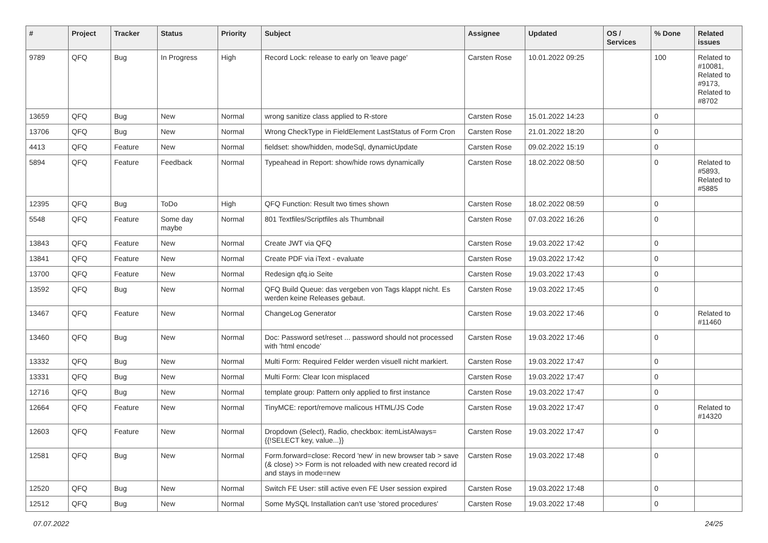| # | Project | Tracker | Status | Priority | Subject | Assignee | Updated | OS / Services | % Done | Related issues |
| --- | --- | --- | --- | --- | --- | --- | --- | --- | --- | --- |
| 9789 | QFQ | Bug | In Progress | High | Record Lock: release to early on 'leave page' | Carsten Rose | 10.01.2022 09:25 | | 100 | Related to #10081, Related to #9173, Related to #8702 |
| 13659 | QFQ | Bug | New | Normal | wrong sanitize class applied to R-store | Carsten Rose | 15.01.2022 14:23 | | 0 | |
| 13706 | QFQ | Bug | New | Normal | Wrong CheckType in FieldElement LastStatus of Form Cron | Carsten Rose | 21.01.2022 18:20 | | 0 | |
| 4413 | QFQ | Feature | New | Normal | fieldset: show/hidden, modeSql, dynamicUpdate | Carsten Rose | 09.02.2022 15:19 | | 0 | |
| 5894 | QFQ | Feature | Feedback | Normal | Typeahead in Report: show/hide rows dynamically | Carsten Rose | 18.02.2022 08:50 | | 0 | Related to #5893, Related to #5885 |
| 12395 | QFQ | Bug | ToDo | High | QFQ Function: Result two times shown | Carsten Rose | 18.02.2022 08:59 | | 0 | |
| 5548 | QFQ | Feature | Some day maybe | Normal | 801 Textfiles/Scriptfiles als Thumbnail | Carsten Rose | 07.03.2022 16:26 | | 0 | |
| 13843 | QFQ | Feature | New | Normal | Create JWT via QFQ | Carsten Rose | 19.03.2022 17:42 | | 0 | |
| 13841 | QFQ | Feature | New | Normal | Create PDF via iText - evaluate | Carsten Rose | 19.03.2022 17:42 | | 0 | |
| 13700 | QFQ | Feature | New | Normal | Redesign qfq.io Seite | Carsten Rose | 19.03.2022 17:43 | | 0 | |
| 13592 | QFQ | Bug | New | Normal | QFQ Build Queue: das vergeben von Tags klappt nicht. Es werden keine Releases gebaut. | Carsten Rose | 19.03.2022 17:45 | | 0 | |
| 13467 | QFQ | Feature | New | Normal | ChangeLog Generator | Carsten Rose | 19.03.2022 17:46 | | 0 | Related to #11460 |
| 13460 | QFQ | Bug | New | Normal | Doc: Password set/reset ... password should not processed with 'html encode' | Carsten Rose | 19.03.2022 17:46 | | 0 | |
| 13332 | QFQ | Bug | New | Normal | Multi Form: Required Felder werden visuell nicht markiert. | Carsten Rose | 19.03.2022 17:47 | | 0 | |
| 13331 | QFQ | Bug | New | Normal | Multi Form: Clear Icon misplaced | Carsten Rose | 19.03.2022 17:47 | | 0 | |
| 12716 | QFQ | Bug | New | Normal | template group: Pattern only applied to first instance | Carsten Rose | 19.03.2022 17:47 | | 0 | |
| 12664 | QFQ | Feature | New | Normal | TinyMCE: report/remove malicous HTML/JS Code | Carsten Rose | 19.03.2022 17:47 | | 0 | Related to #14320 |
| 12603 | QFQ | Feature | New | Normal | Dropdown (Select), Radio, checkbox: itemListAlways={{!SELECT key, value...}} | Carsten Rose | 19.03.2022 17:47 | | 0 | |
| 12581 | QFQ | Bug | New | Normal | Form.forward=close: Record 'new' in new browser tab > save (& close) >> Form is not reloaded with new created record id and stays in mode=new | Carsten Rose | 19.03.2022 17:48 | | 0 | |
| 12520 | QFQ | Bug | New | Normal | Switch FE User: still active even FE User session expired | Carsten Rose | 19.03.2022 17:48 | | 0 | |
| 12512 | QFQ | Bug | New | Normal | Some MySQL Installation can't use 'stored procedures' | Carsten Rose | 19.03.2022 17:48 | | 0 | |
07.07.2022 24/25